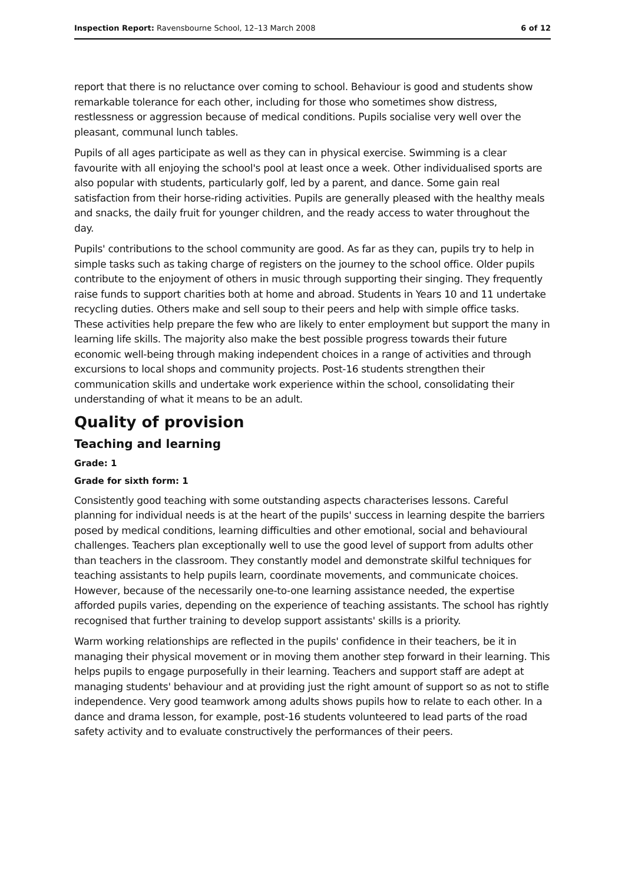Inspection Report: Ravensbourne School, 12–13 March 2008 6 of 12
report that there is no reluctance over coming to school. Behaviour is good and students show remarkable tolerance for each other, including for those who sometimes show distress, restlessness or aggression because of medical conditions. Pupils socialise very well over the pleasant, communal lunch tables.
Pupils of all ages participate as well as they can in physical exercise. Swimming is a clear favourite with all enjoying the school's pool at least once a week. Other individualised sports are also popular with students, particularly golf, led by a parent, and dance. Some gain real satisfaction from their horse-riding activities. Pupils are generally pleased with the healthy meals and snacks, the daily fruit for younger children, and the ready access to water throughout the day.
Pupils' contributions to the school community are good. As far as they can, pupils try to help in simple tasks such as taking charge of registers on the journey to the school office. Older pupils contribute to the enjoyment of others in music through supporting their singing. They frequently raise funds to support charities both at home and abroad. Students in Years 10 and 11 undertake recycling duties. Others make and sell soup to their peers and help with simple office tasks. These activities help prepare the few who are likely to enter employment but support the many in learning life skills. The majority also make the best possible progress towards their future economic well-being through making independent choices in a range of activities and through excursions to local shops and community projects. Post-16 students strengthen their communication skills and undertake work experience within the school, consolidating their understanding of what it means to be an adult.
Quality of provision
Teaching and learning
Grade: 1
Grade for sixth form: 1
Consistently good teaching with some outstanding aspects characterises lessons. Careful planning for individual needs is at the heart of the pupils' success in learning despite the barriers posed by medical conditions, learning difficulties and other emotional, social and behavioural challenges. Teachers plan exceptionally well to use the good level of support from adults other than teachers in the classroom. They constantly model and demonstrate skilful techniques for teaching assistants to help pupils learn, coordinate movements, and communicate choices. However, because of the necessarily one-to-one learning assistance needed, the expertise afforded pupils varies, depending on the experience of teaching assistants. The school has rightly recognised that further training to develop support assistants' skills is a priority.
Warm working relationships are reflected in the pupils' confidence in their teachers, be it in managing their physical movement or in moving them another step forward in their learning. This helps pupils to engage purposefully in their learning. Teachers and support staff are adept at managing students' behaviour and at providing just the right amount of support so as not to stifle independence. Very good teamwork among adults shows pupils how to relate to each other. In a dance and drama lesson, for example, post-16 students volunteered to lead parts of the road safety activity and to evaluate constructively the performances of their peers.